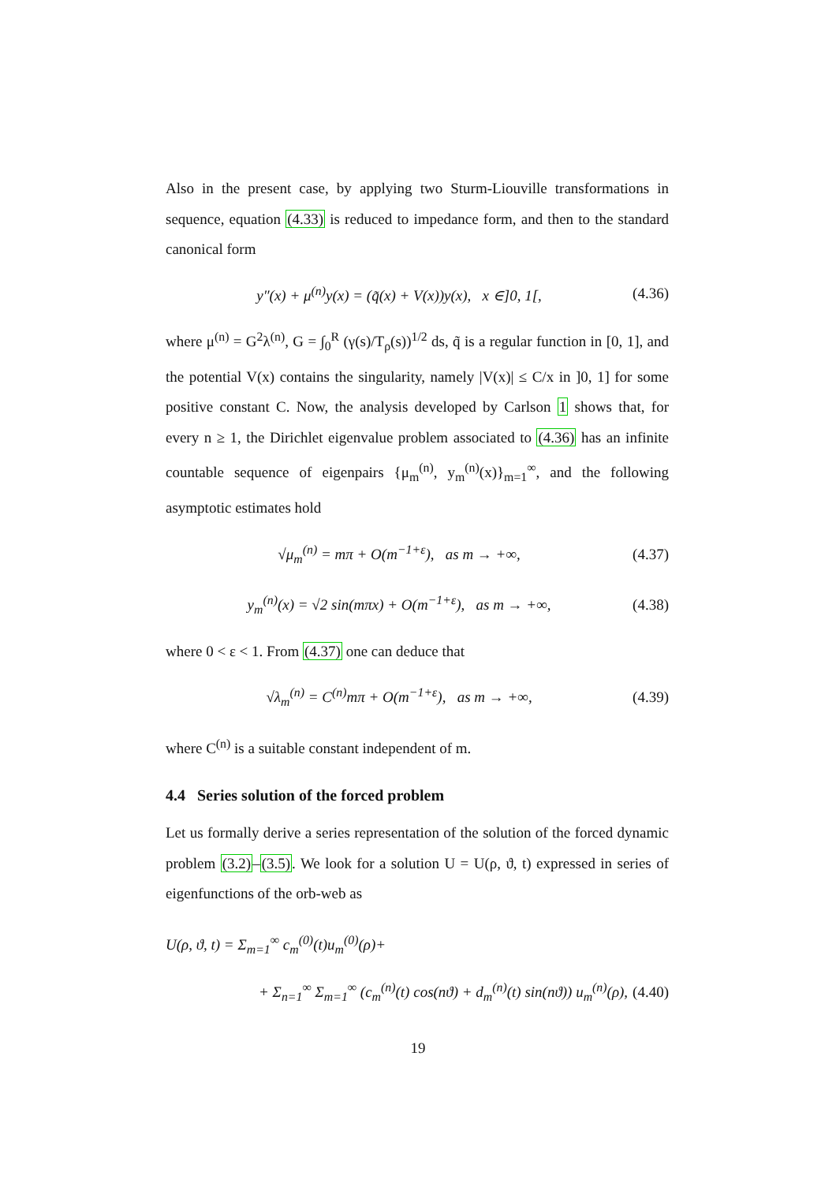Also in the present case, by applying two Sturm-Liouville transformations in sequence, equation (4.33) is reduced to impedance form, and then to the standard canonical form
y″(x) + μ<sup>(n)</sup>y(x) = (q̃(x) + V(x))y(x), x ∈]0, 1[, (4.36)
where μ<sup>(n)</sup> = G<sup>2</sup>λ<sup>(n)</sup>, G = ∫<sub>0</sub><sup>R</sup> (γ(s)/T<sub>ρ</sub>(s))<sup>1/2</sup> ds, q̃ is a regular function in [0, 1], and the potential V(x) contains the singularity, namely |V(x)| ≤ C/x in ]0, 1] for some positive constant C. Now, the analysis developed by Carlson 1 shows that, for every n ≥ 1, the Dirichlet eigenvalue problem associated to (4.36) has an infinite countable sequence of eigenpairs {μ<sub>m</sub><sup>(n)</sup>, y<sub>m</sub><sup>(n)</sup>(x)}<sub>m=1</sub><sup>∞</sup>, and the following asymptotic estimates hold
√μ<sub>m</sub><sup>(n)</sup> = mπ + O(m<sup>−1+ε</sup>), as m → +∞, (4.37)
y<sub>m</sub><sup>(n)</sup>(x) = √2 sin(mπx) + O(m<sup>−1+ε</sup>), as m → +∞, (4.38)
where 0 < ε < 1. From (4.37) one can deduce that
√λ<sub>m</sub><sup>(n)</sup> = C<sup>(n)</sup>mπ + O(m<sup>−1+ε</sup>), as m → +∞, (4.39)
where C<sup>(n)</sup> is a suitable constant independent of m.
4.4 Series solution of the forced problem
Let us formally derive a series representation of the solution of the forced dynamic problem (3.2)–(3.5). We look for a solution U = U(ρ, ϑ, t) expressed in series of eigenfunctions of the orb-web as
U(ρ, ϑ, t) = Σ<sub>m=1</sub><sup>∞</sup> c<sub>m</sub><sup>(0)</sup>(t)u<sub>m</sub><sup>(0)</sup>(ρ)+
+ Σ<sub>n=1</sub><sup>∞</sup> Σ<sub>m=1</sub><sup>∞</sup> (c<sub>m</sub><sup>(n)</sup>(t) cos(nϑ) + d<sub>m</sub><sup>(n)</sup>(t) sin(nϑ)) u<sub>m</sub><sup>(n)</sup>(ρ), (4.40)
19